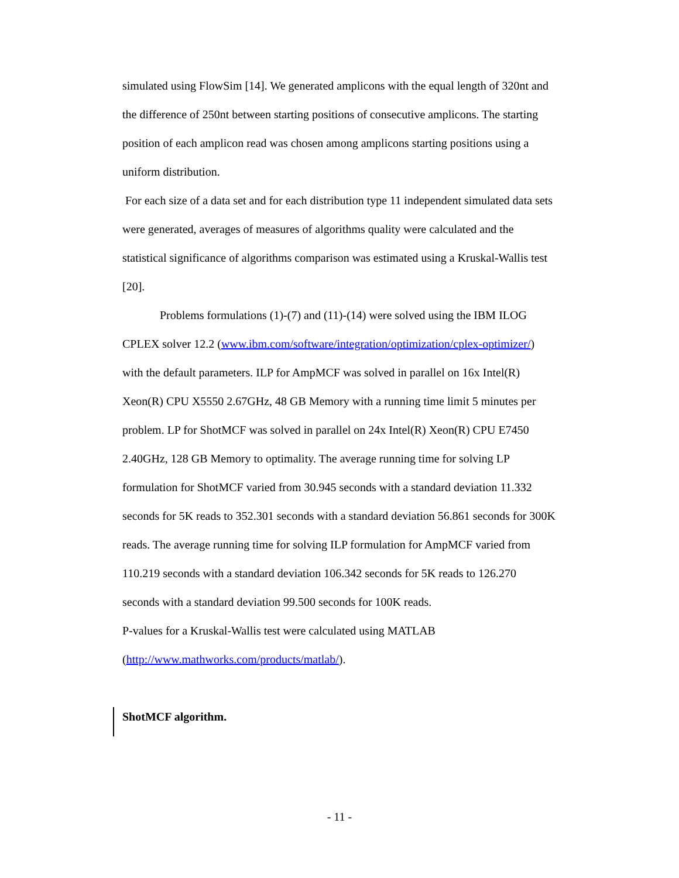simulated using FlowSim [14]. We generated amplicons with the equal length of 320nt and the difference of 250nt between starting positions of consecutive amplicons. The starting position of each amplicon read was chosen among amplicons starting positions using a uniform distribution.
For each size of a data set and for each distribution type 11 independent simulated data sets were generated, averages of measures of algorithms quality were calculated and the statistical significance of algorithms comparison was estimated using a Kruskal-Wallis test [20].
Problems formulations (1)-(7) and (11)-(14) were solved using the IBM ILOG CPLEX solver 12.2 (www.ibm.com/software/integration/optimization/cplex-optimizer/) with the default parameters. ILP for AmpMCF was solved in parallel on 16x Intel(R) Xeon(R) CPU X5550 2.67GHz, 48 GB Memory with a running time limit 5 minutes per problem. LP for ShotMCF was solved in parallel on 24x Intel(R) Xeon(R) CPU E7450 2.40GHz, 128 GB Memory to optimality. The average running time for solving LP formulation for ShotMCF varied from 30.945 seconds with a standard deviation 11.332 seconds for 5K reads to 352.301 seconds with a standard deviation 56.861 seconds for 300K reads. The average running time for solving ILP formulation for AmpMCF varied from 110.219 seconds with a standard deviation 106.342 seconds for 5K reads to 126.270 seconds with a standard deviation 99.500 seconds for 100K reads.
P-values for a Kruskal-Wallis test were calculated using MATLAB (http://www.mathworks.com/products/matlab/).
ShotMCF algorithm.
- 11 -